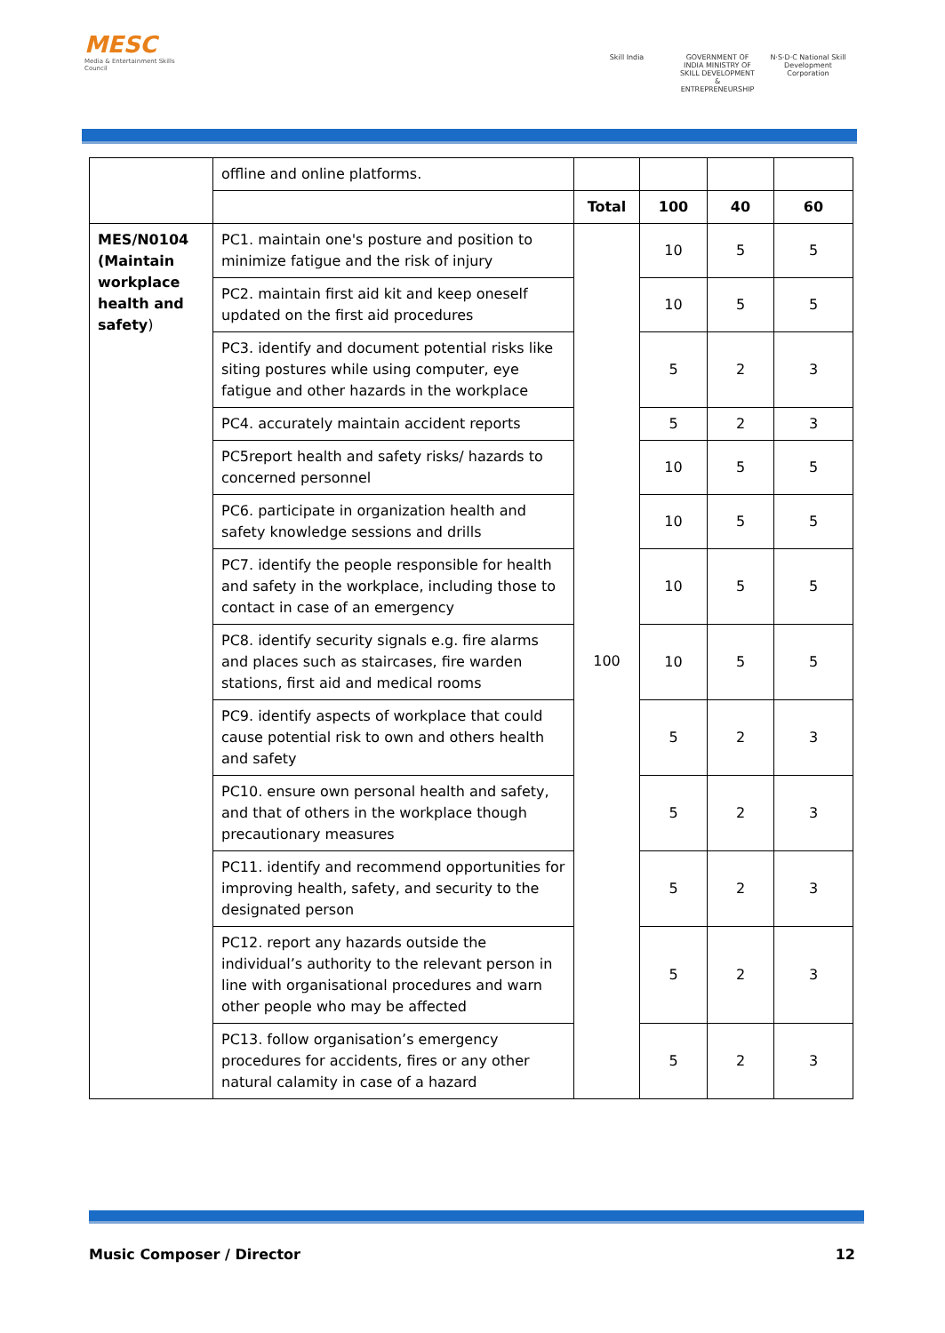MESC
Media & Entertainment Skills Council
Skill India GOVERNMENT OF INDIA MINISTRY OF SKILL DEVELOPMENT & ENTREPRENEURSHIP
N·S·D·C National Skill Development Corporation
| | offline and online platforms. | | | | |
| | | Total | 100 | 40 | 60 |
| MES/N0104 (Maintain workplace health and safety ) | PC1. maintain one's posture and position to minimize fatigue and the risk of injury | 100 | 10 | 5 | 5 |
| | PC2. maintain first aid kit and keep oneself updated on the first aid procedures | | 10 | 5 | 5 |
| | PC3. identify and document potential risks like siting postures while using computer, eye fatigue and other hazards in the workplace | | 5 | 2 | 3 |
| | PC4. accurately maintain accident reports | | 5 | 2 | 3 |
| | PC5report health and safety risks/ hazards to concerned personnel | | 10 | 5 | 5 |
| | PC6. participate in organization health and safety knowledge sessions and drills | | 10 | 5 | 5 |
| | PC7. identify the people responsible for health and safety in the workplace, including those to contact in case of an emergency | | 10 | 5 | 5 |
| | PC8. identify security signals e.g. fire alarms and places such as staircases, fire warden stations, first aid and medical rooms | | 10 | 5 | 5 |
| | PC9. identify aspects of workplace that could cause potential risk to own and others health and safety | | 5 | 2 | 3 |
| | PC10. ensure own personal health and safety, and that of others in the workplace though precautionary measures | | 5 | 2 | 3 |
| | PC11. identify and recommend opportunities for improving health, safety, and security to the designated person | | 5 | 2 | 3 |
| | PC12. report any hazards outside the individual’s authority to the relevant person in line with organisational procedures and warn other people who may be affected | | 5 | 2 | 3 |
| | PC13. follow organisation’s emergency procedures for accidents, fires or any other natural calamity in case of a hazard | | 5 | 2 | 3 |
Music Composer / Director 12